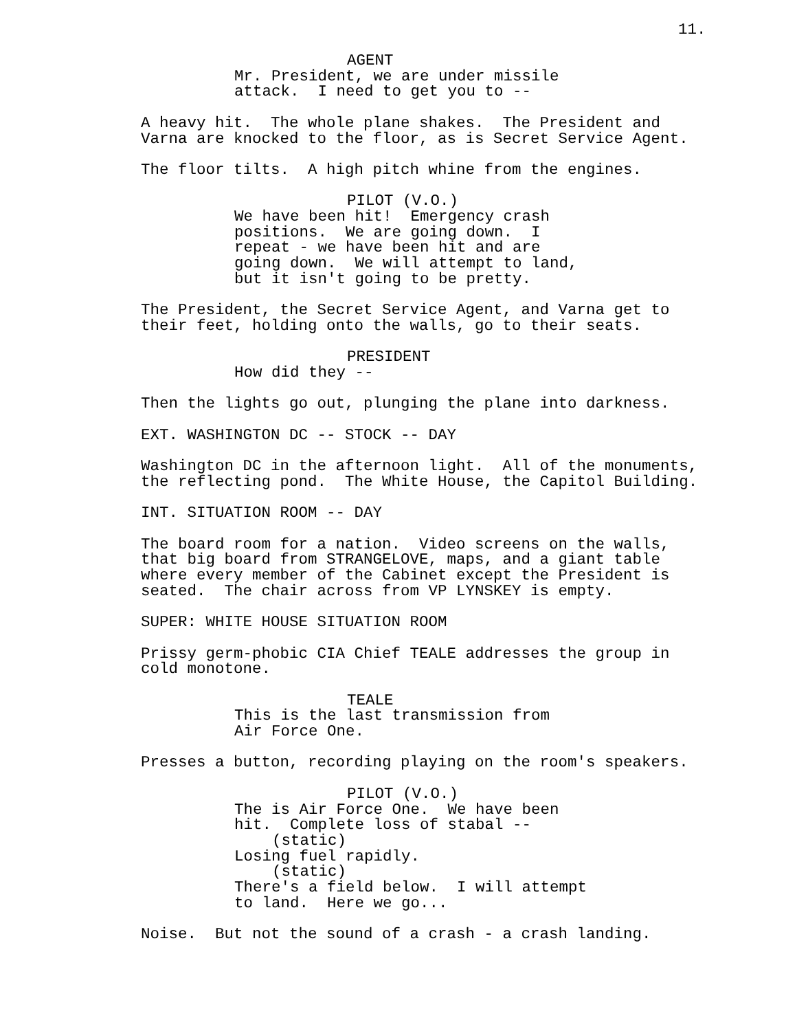11.
AGENT
Mr. President, we are under missile attack. I need to get you to --
A heavy hit. The whole plane shakes. The President and Varna are knocked to the floor, as is Secret Service Agent.
The floor tilts. A high pitch whine from the engines.
PILOT (V.O.)
We have been hit! Emergency crash positions. We are going down. I repeat - we have been hit and are going down. We will attempt to land, but it isn't going to be pretty.
The President, the Secret Service Agent, and Varna get to their feet, holding onto the walls, go to their seats.
PRESIDENT
How did they --
Then the lights go out, plunging the plane into darkness.
EXT. WASHINGTON DC -- STOCK -- DAY
Washington DC in the afternoon light. All of the monuments, the reflecting pond. The White House, the Capitol Building.
INT. SITUATION ROOM -- DAY
The board room for a nation. Video screens on the walls, that big board from STRANGELOVE, maps, and a giant table where every member of the Cabinet except the President is seated. The chair across from VP LYNSKEY is empty.
SUPER: WHITE HOUSE SITUATION ROOM
Prissy germ-phobic CIA Chief TEALE addresses the group in cold monotone.
TEALE
This is the last transmission from Air Force One.
Presses a button, recording playing on the room's speakers.
PILOT (V.O.)
The is Air Force One. We have been hit. Complete loss of stabal --
(static)
Losing fuel rapidly.
(static)
There's a field below. I will attempt to land. Here we go...
Noise. But not the sound of a crash - a crash landing.